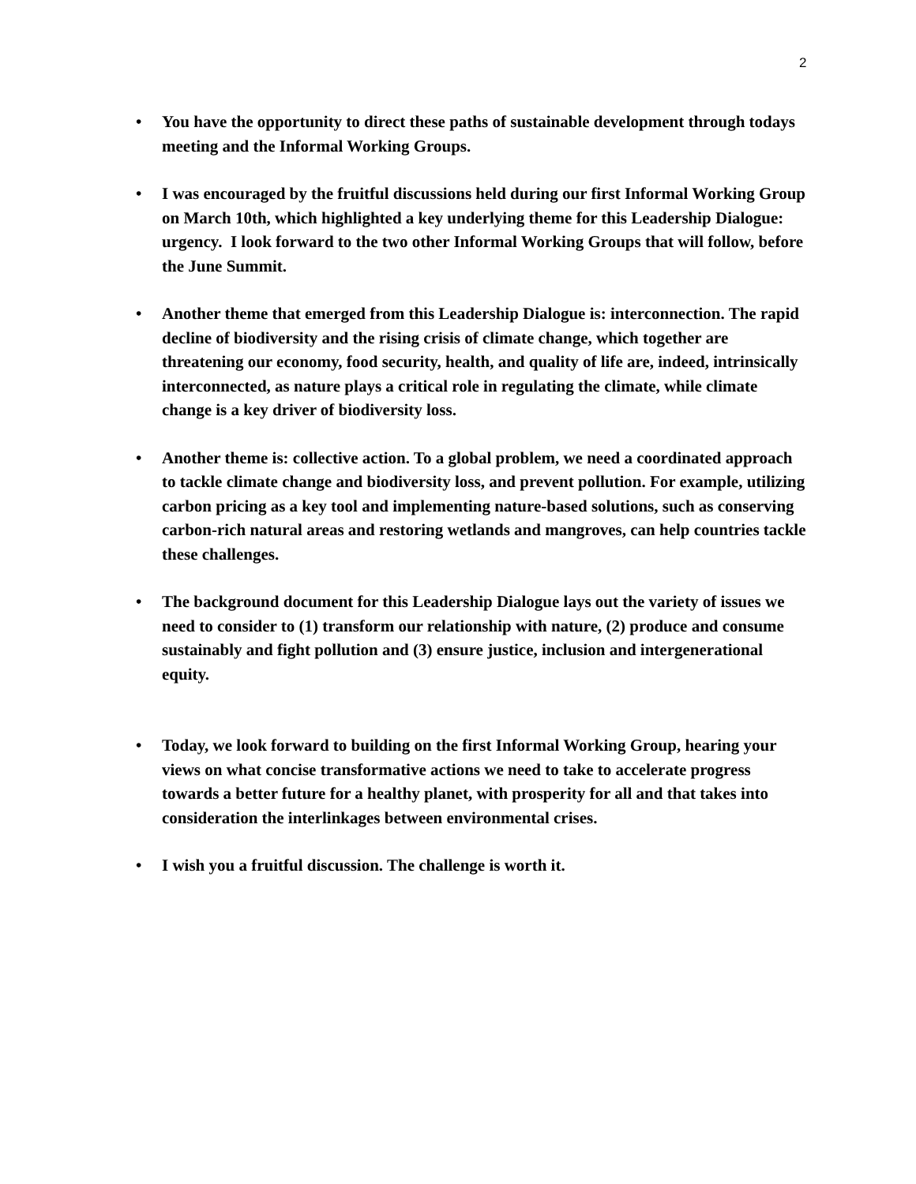2
• You have the opportunity to direct these paths of sustainable development through todays meeting and the Informal Working Groups.
• I was encouraged by the fruitful discussions held during our first Informal Working Group on March 10th, which highlighted a key underlying theme for this Leadership Dialogue: urgency. I look forward to the two other Informal Working Groups that will follow, before the June Summit.
• Another theme that emerged from this Leadership Dialogue is: interconnection. The rapid decline of biodiversity and the rising crisis of climate change, which together are threatening our economy, food security, health, and quality of life are, indeed, intrinsically interconnected, as nature plays a critical role in regulating the climate, while climate change is a key driver of biodiversity loss.
• Another theme is: collective action. To a global problem, we need a coordinated approach to tackle climate change and biodiversity loss, and prevent pollution. For example, utilizing carbon pricing as a key tool and implementing nature-based solutions, such as conserving carbon-rich natural areas and restoring wetlands and mangroves, can help countries tackle these challenges.
• The background document for this Leadership Dialogue lays out the variety of issues we need to consider to (1) transform our relationship with nature, (2) produce and consume sustainably and fight pollution and (3) ensure justice, inclusion and intergenerational equity.
• Today, we look forward to building on the first Informal Working Group, hearing your views on what concise transformative actions we need to take to accelerate progress towards a better future for a healthy planet, with prosperity for all and that takes into consideration the interlinkages between environmental crises.
• I wish you a fruitful discussion. The challenge is worth it.